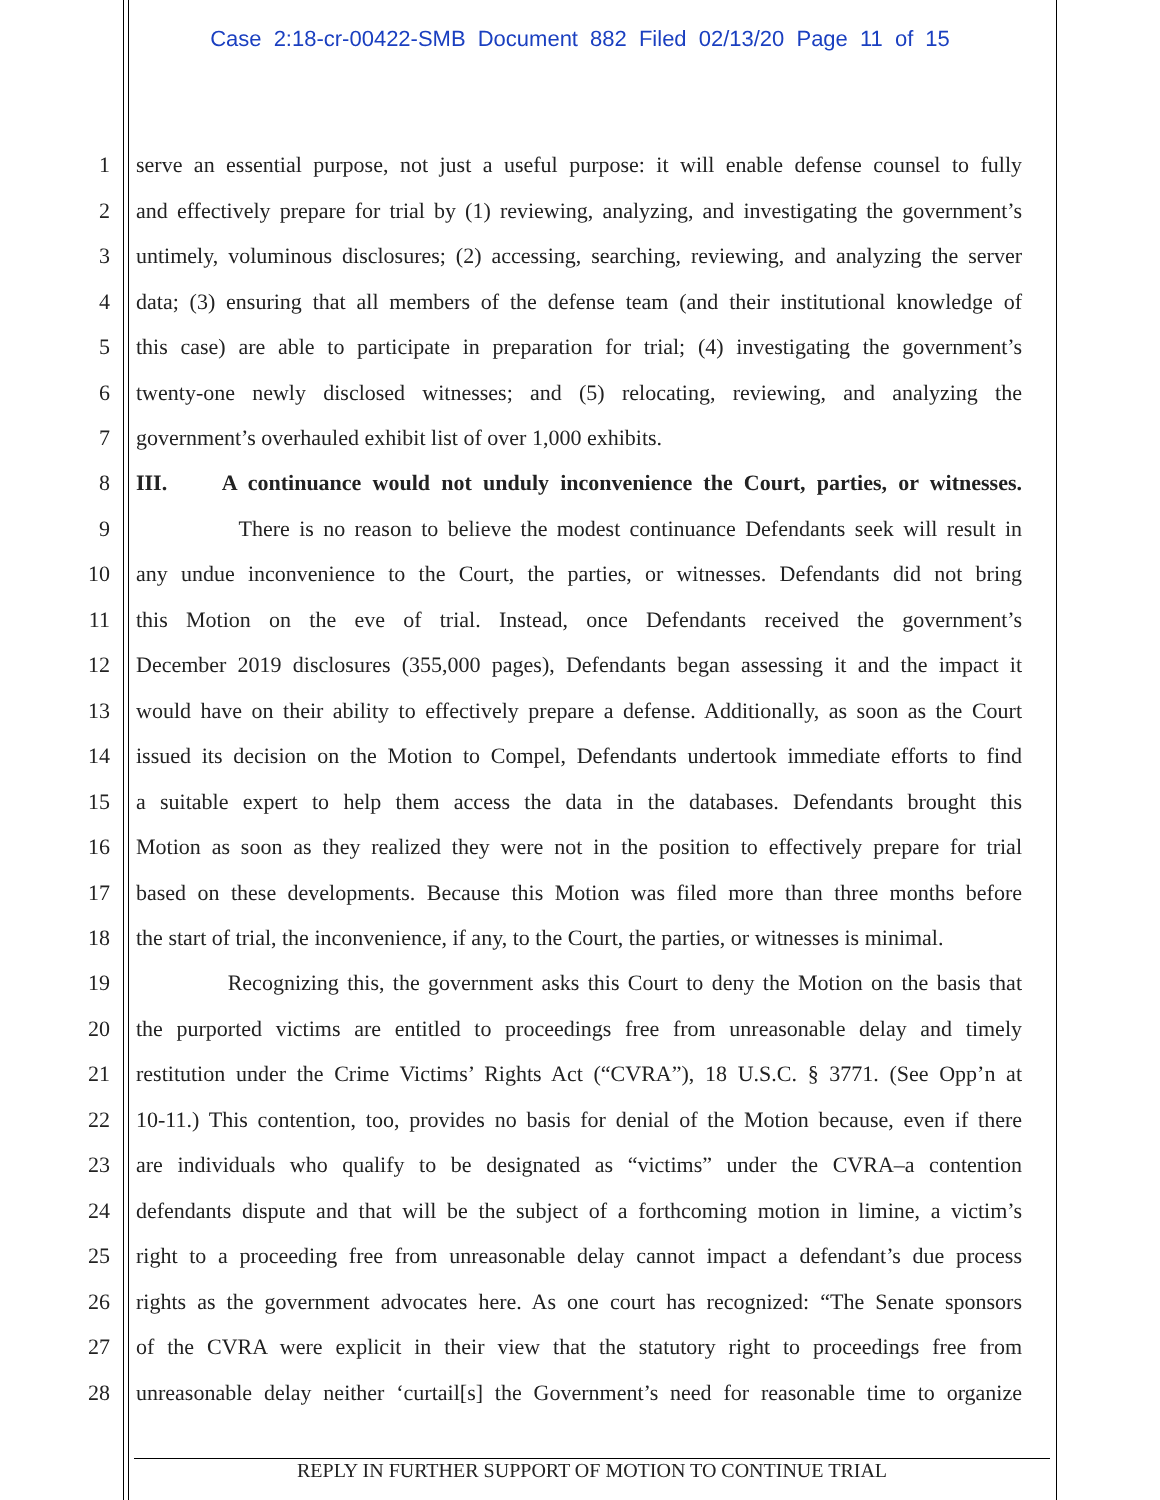Case 2:18-cr-00422-SMB Document 882 Filed 02/13/20 Page 11 of 15
1 serve an essential purpose, not just a useful purpose: it will enable defense counsel to fully
2 and effectively prepare for trial by (1) reviewing, analyzing, and investigating the government’s
3 untimely, voluminous disclosures; (2) accessing, searching, reviewing, and analyzing the server
4 data; (3) ensuring that all members of the defense team (and their institutional knowledge of
5 this case) are able to participate in preparation for trial; (4) investigating the government’s
6 twenty-one newly disclosed witnesses; and (5) relocating, reviewing, and analyzing the
7 government’s overhauled exhibit list of over 1,000 exhibits.
8 III. A continuance would not unduly inconvenience the Court, parties, or witnesses.
9 There is no reason to believe the modest continuance Defendants seek will result in
10 any undue inconvenience to the Court, the parties, or witnesses. Defendants did not bring
11 this Motion on the eve of trial. Instead, once Defendants received the government’s
12 December 2019 disclosures (355,000 pages), Defendants began assessing it and the impact it
13 would have on their ability to effectively prepare a defense. Additionally, as soon as the Court
14 issued its decision on the Motion to Compel, Defendants undertook immediate efforts to find
15 a suitable expert to help them access the data in the databases. Defendants brought this
16 Motion as soon as they realized they were not in the position to effectively prepare for trial
17 based on these developments. Because this Motion was filed more than three months before
18 the start of trial, the inconvenience, if any, to the Court, the parties, or witnesses is minimal.
19 Recognizing this, the government asks this Court to deny the Motion on the basis that
20 the purported victims are entitled to proceedings free from unreasonable delay and timely
21 restitution under the Crime Victims’ Rights Act (“CVRA”), 18 U.S.C. § 3771. (See Opp’n at
22 10-11.) This contention, too, provides no basis for denial of the Motion because, even if there
23 are individuals who qualify to be designated as “victims” under the CVRA–a contention
24 defendants dispute and that will be the subject of a forthcoming motion in limine, a victim’s
25 right to a proceeding free from unreasonable delay cannot impact a defendant’s due process
26 rights as the government advocates here. As one court has recognized: “The Senate sponsors
27 of the CVRA were explicit in their view that the statutory right to proceedings free from
28 unreasonable delay neither ‘curtail[s] the Government’s need for reasonable time to organize
REPLY IN FURTHER SUPPORT OF MOTION TO CONTINUE TRIAL